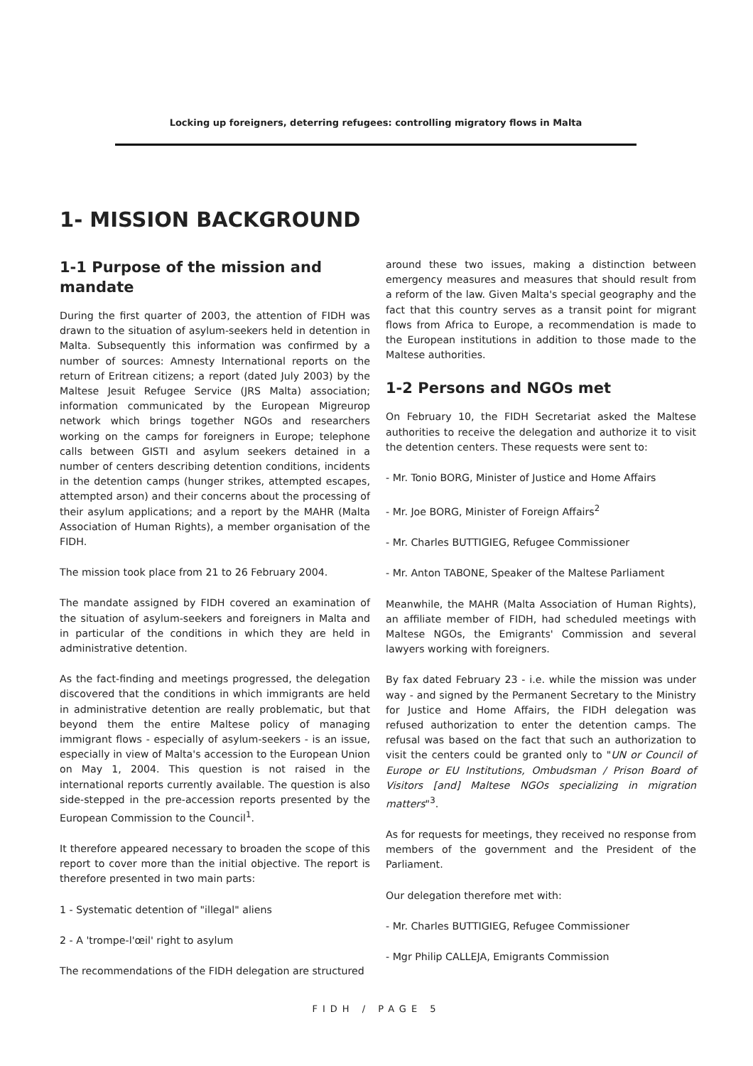Locking up foreigners, deterring refugees: controlling migratory flows in Malta
1- MISSION BACKGROUND
1-1 Purpose of the mission and mandate
During the first quarter of 2003, the attention of FIDH was drawn to the situation of asylum-seekers held in detention in Malta. Subsequently this information was confirmed by a number of sources: Amnesty International reports on the return of Eritrean citizens; a report (dated July 2003) by the Maltese Jesuit Refugee Service (JRS Malta) association; information communicated by the European Migreurop network which brings together NGOs and researchers working on the camps for foreigners in Europe; telephone calls between GISTI and asylum seekers detained in a number of centers describing detention conditions, incidents in the detention camps (hunger strikes, attempted escapes, attempted arson) and their concerns about the processing of their asylum applications; and a report by the MAHR (Malta Association of Human Rights), a member organisation of the FIDH.
The mission took place from 21 to 26 February 2004.
The mandate assigned by FIDH covered an examination of the situation of asylum-seekers and foreigners in Malta and in particular of the conditions in which they are held in administrative detention.
As the fact-finding and meetings progressed, the delegation discovered that the conditions in which immigrants are held in administrative detention are really problematic, but that beyond them the entire Maltese policy of managing immigrant flows - especially of asylum-seekers - is an issue, especially in view of Malta's accession to the European Union on May 1, 2004. This question is not raised in the international reports currently available. The question is also side-stepped in the pre-accession reports presented by the European Commission to the Council<sup>1</sup>.
It therefore appeared necessary to broaden the scope of this report to cover more than the initial objective. The report is therefore presented in two main parts:
1 - Systematic detention of "illegal" aliens
2 - A 'trompe-l'œil' right to asylum
The recommendations of the FIDH delegation are structured
around these two issues, making a distinction between emergency measures and measures that should result from a reform of the law. Given Malta's special geography and the fact that this country serves as a transit point for migrant flows from Africa to Europe, a recommendation is made to the European institutions in addition to those made to the Maltese authorities.
1-2 Persons and NGOs met
On February 10, the FIDH Secretariat asked the Maltese authorities to receive the delegation and authorize it to visit the detention centers. These requests were sent to:
- Mr. Tonio BORG, Minister of Justice and Home Affairs
- Mr. Joe BORG, Minister of Foreign Affairs<sup>2</sup>
- Mr. Charles BUTTIGIEG, Refugee Commissioner
- Mr. Anton TABONE, Speaker of the Maltese Parliament
Meanwhile, the MAHR (Malta Association of Human Rights), an affiliate member of FIDH, had scheduled meetings with Maltese NGOs, the Emigrants' Commission and several lawyers working with foreigners.
By fax dated February 23 - i.e. while the mission was under way - and signed by the Permanent Secretary to the Ministry for Justice and Home Affairs, the FIDH delegation was refused authorization to enter the detention camps. The refusal was based on the fact that such an authorization to visit the centers could be granted only to "UN or Council of Europe or EU Institutions, Ombudsman / Prison Board of Visitors [and] Maltese NGOs specializing in migration matters"<sup>3</sup>.
As for requests for meetings, they received no response from members of the government and the President of the Parliament.
Our delegation therefore met with:
- Mr. Charles BUTTIGIEG, Refugee Commissioner
- Mgr Philip CALLEJA, Emigrants Commission
FIDH / PAGE 5